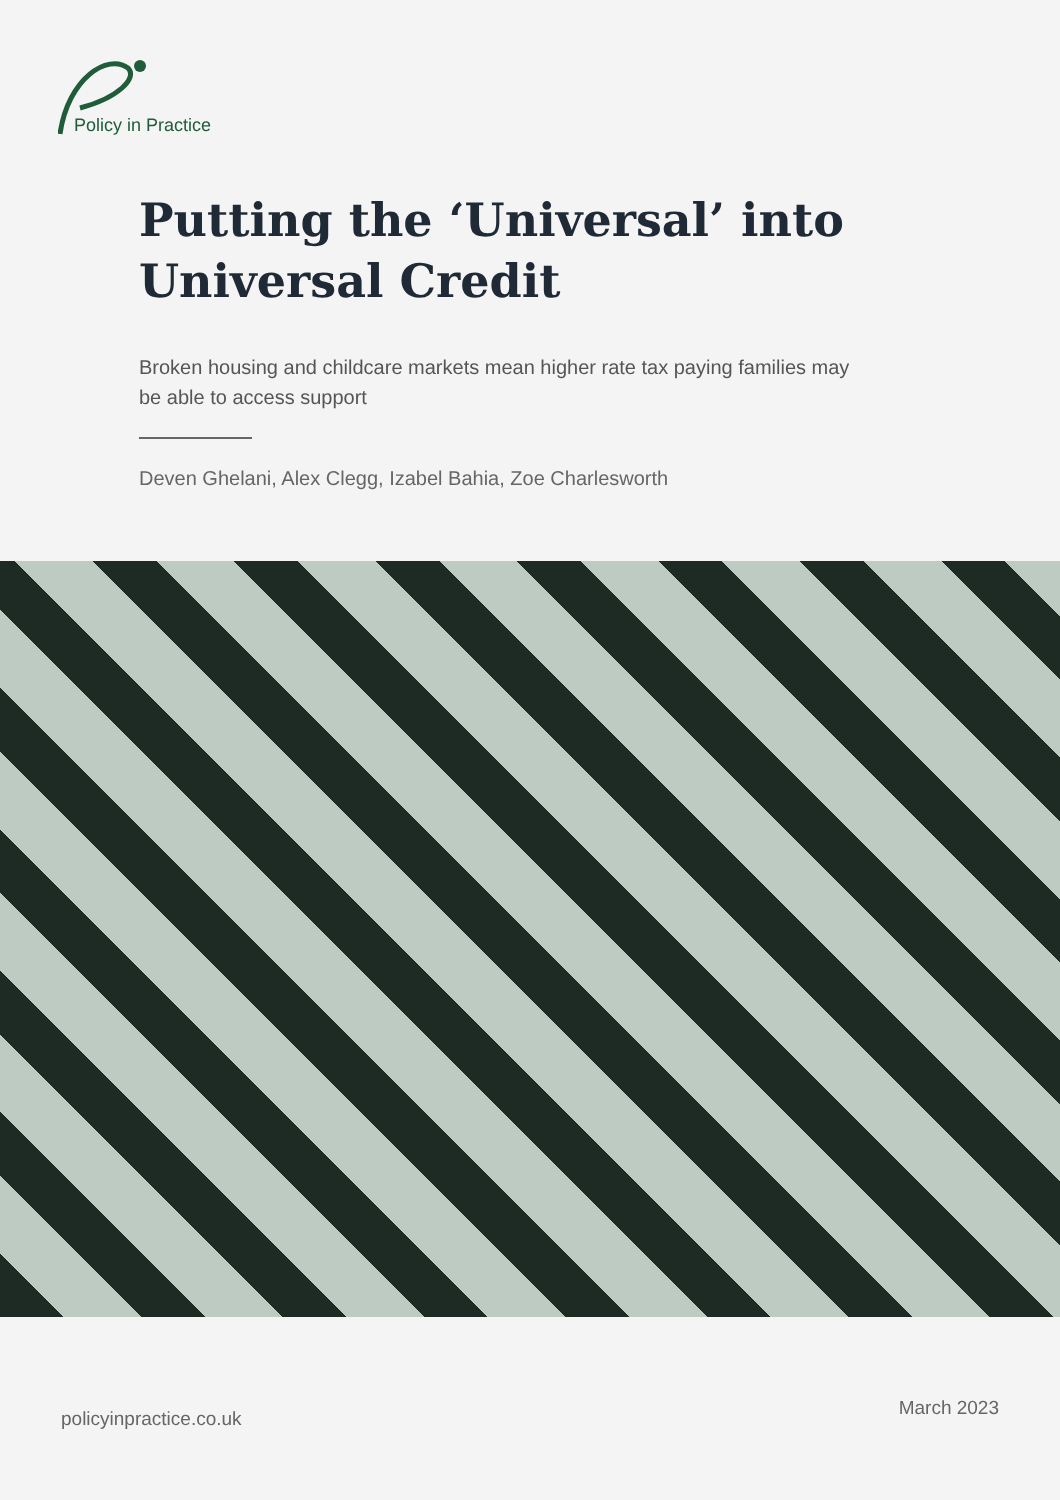Policy in Practice
Putting the ‘Universal’ into Universal Credit
Broken housing and childcare markets mean higher rate tax paying families may be able to access support
Deven Ghelani, Alex Clegg, Izabel Bahia, Zoe Charlesworth
policyinpractice.co.uk March 2023